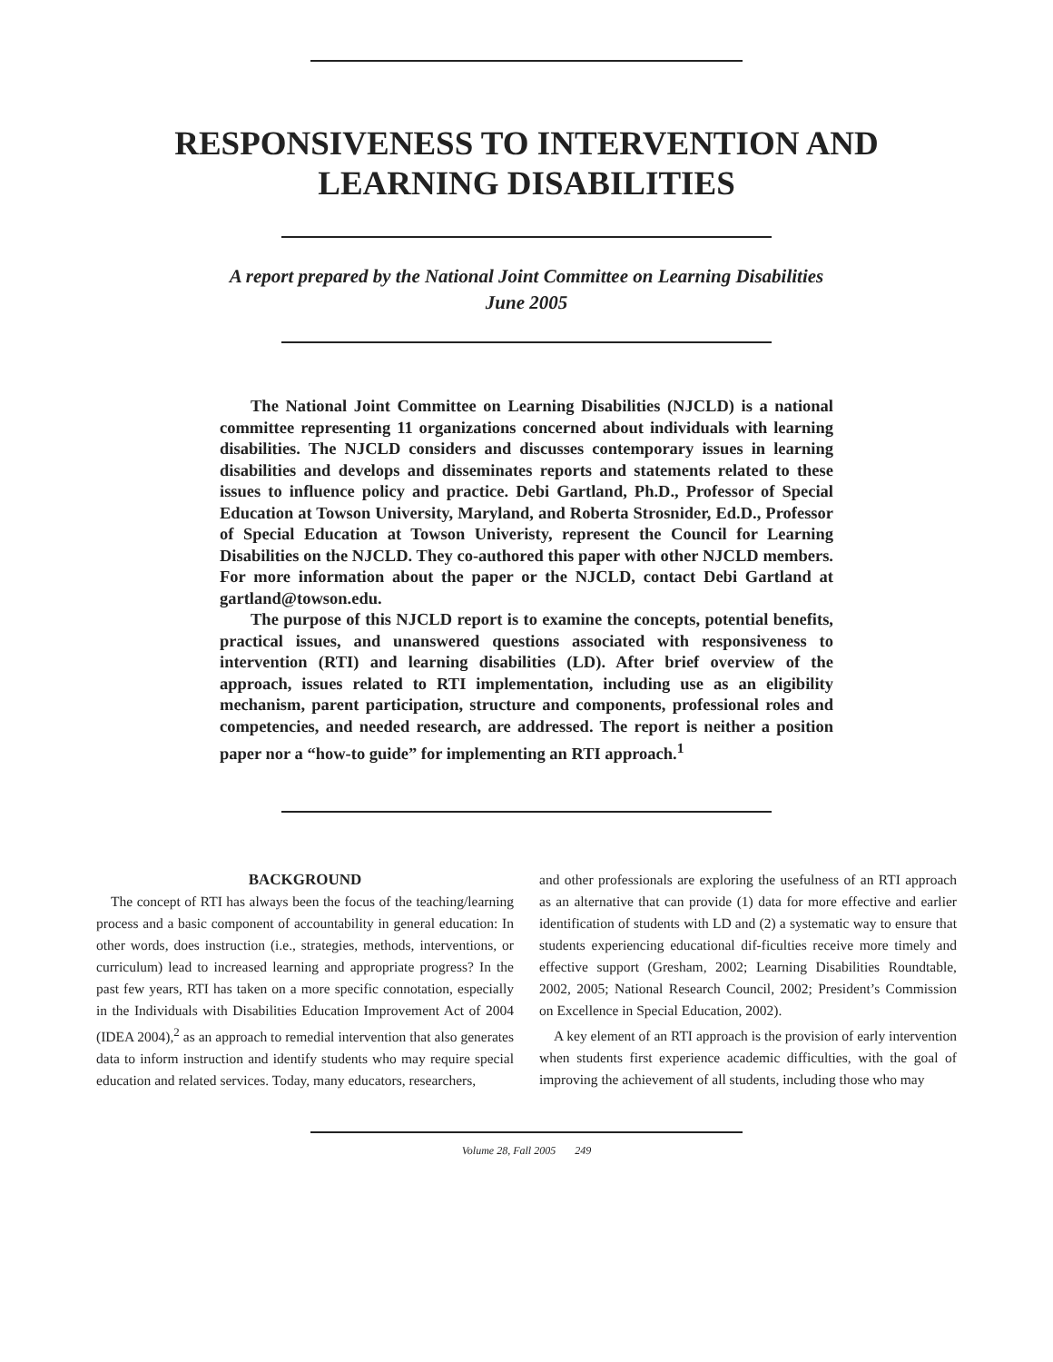RESPONSIVENESS TO INTERVENTION AND
LEARNING DISABILITIES
A report prepared by the National Joint Committee on Learning Disabilities
June 2005
The National Joint Committee on Learning Disabilities (NJCLD) is a national committee representing 11 organizations concerned about individuals with learning disabilities. The NJCLD considers and discusses contemporary issues in learning disabilities and develops and disseminates reports and statements related to these issues to influence policy and practice. Debi Gartland, Ph.D., Professor of Special Education at Towson University, Maryland, and Roberta Strosnider, Ed.D., Professor of Special Education at Towson Univeristy, represent the Council for Learning Disabilities on the NJCLD. They co-authored this paper with other NJCLD members. For more information about the paper or the NJCLD, contact Debi Gartland at gartland@towson.edu.
The purpose of this NJCLD report is to examine the concepts, potential benefits, practical issues, and unanswered questions associated with responsiveness to intervention (RTI) and learning disabilities (LD). After brief overview of the approach, issues related to RTI implementation, including use as an eligibility mechanism, parent participation, structure and components, professional roles and competencies, and needed research, are addressed. The report is neither a position paper nor a “how-to guide” for implementing an RTI approach.<sup>1</sup>
BACKGROUND
The concept of RTI has always been the focus of the teaching/learning process and a basic component of accountability in general education: In other words, does instruction (i.e., strategies, methods, interventions, or curriculum) lead to increased learning and appropriate progress? In the past few years, RTI has taken on a more specific connotation, especially in the Individuals with Disabilities Education Improvement Act of 2004 (IDEA 2004),<sup>2</sup> as an approach to remedial intervention that also generates data to inform instruction and identify students who may require special education and related services. Today, many educators, researchers,
and other professionals are exploring the usefulness of an RTI approach as an alternative that can provide (1) data for more effective and earlier identification of students with LD and (2) a systematic way to ensure that students experiencing educational dif-ficulties receive more timely and effective support (Gresham, 2002; Learning Disabilities Roundtable, 2002, 2005; National Research Council, 2002; President’s Commission on Excellence in Special Education, 2002).
A key element of an RTI approach is the provision of early intervention when students first experience academic difficulties, with the goal of improving the achievement of all students, including those who may
Volume 28, Fall 2005 249